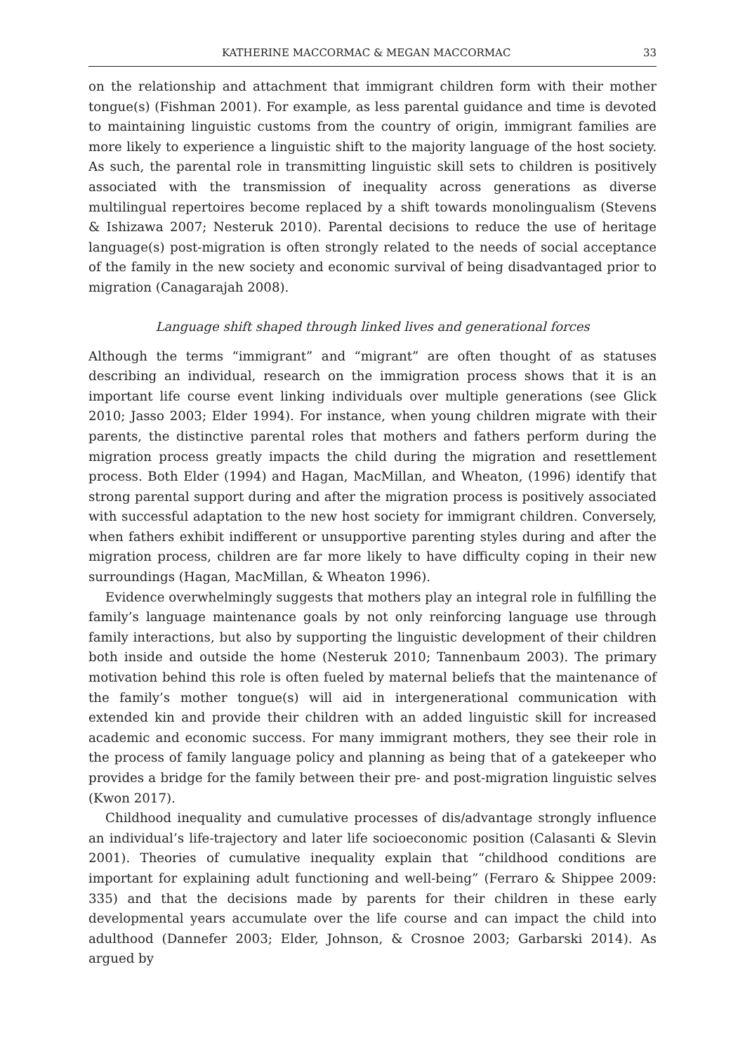KATHERINE MACCORMAC & MEGAN MACCORMAC 33
on the relationship and attachment that immigrant children form with their mother tongue(s) (Fishman 2001). For example, as less parental guidance and time is devoted to maintaining linguistic customs from the country of origin, immigrant families are more likely to experience a linguistic shift to the majority language of the host society. As such, the parental role in transmitting linguistic skill sets to children is positively associated with the transmission of inequality across generations as diverse multilingual repertoires become replaced by a shift towards monolingualism (Stevens & Ishizawa 2007; Nesteruk 2010). Parental decisions to reduce the use of heritage language(s) post-migration is often strongly related to the needs of social acceptance of the family in the new society and economic survival of being disadvantaged prior to migration (Canagarajah 2008).
Language shift shaped through linked lives and generational forces
Although the terms “immigrant” and “migrant” are often thought of as statuses describing an individual, research on the immigration process shows that it is an important life course event linking individuals over multiple generations (see Glick 2010; Jasso 2003; Elder 1994). For instance, when young children migrate with their parents, the distinctive parental roles that mothers and fathers perform during the migration process greatly impacts the child during the migration and resettlement process. Both Elder (1994) and Hagan, MacMillan, and Wheaton, (1996) identify that strong parental support during and after the migration process is positively associated with successful adaptation to the new host society for immigrant children. Conversely, when fathers exhibit indifferent or unsupportive parenting styles during and after the migration process, children are far more likely to have difficulty coping in their new surroundings (Hagan, MacMillan, & Wheaton 1996).
Evidence overwhelmingly suggests that mothers play an integral role in fulfilling the family’s language maintenance goals by not only reinforcing language use through family interactions, but also by supporting the linguistic development of their children both inside and outside the home (Nesteruk 2010; Tannenbaum 2003). The primary motivation behind this role is often fueled by maternal beliefs that the maintenance of the family’s mother tongue(s) will aid in intergenerational communication with extended kin and provide their children with an added linguistic skill for increased academic and economic success. For many immigrant mothers, they see their role in the process of family language policy and planning as being that of a gatekeeper who provides a bridge for the family between their pre- and post-migration linguistic selves (Kwon 2017).
Childhood inequality and cumulative processes of dis/advantage strongly influence an individual’s life-trajectory and later life socioeconomic position (Calasanti & Slevin 2001). Theories of cumulative inequality explain that “childhood conditions are important for explaining adult functioning and well-being” (Ferraro & Shippee 2009: 335) and that the decisions made by parents for their children in these early developmental years accumulate over the life course and can impact the child into adulthood (Dannefer 2003; Elder, Johnson, & Crosnoe 2003; Garbarski 2014). As argued by